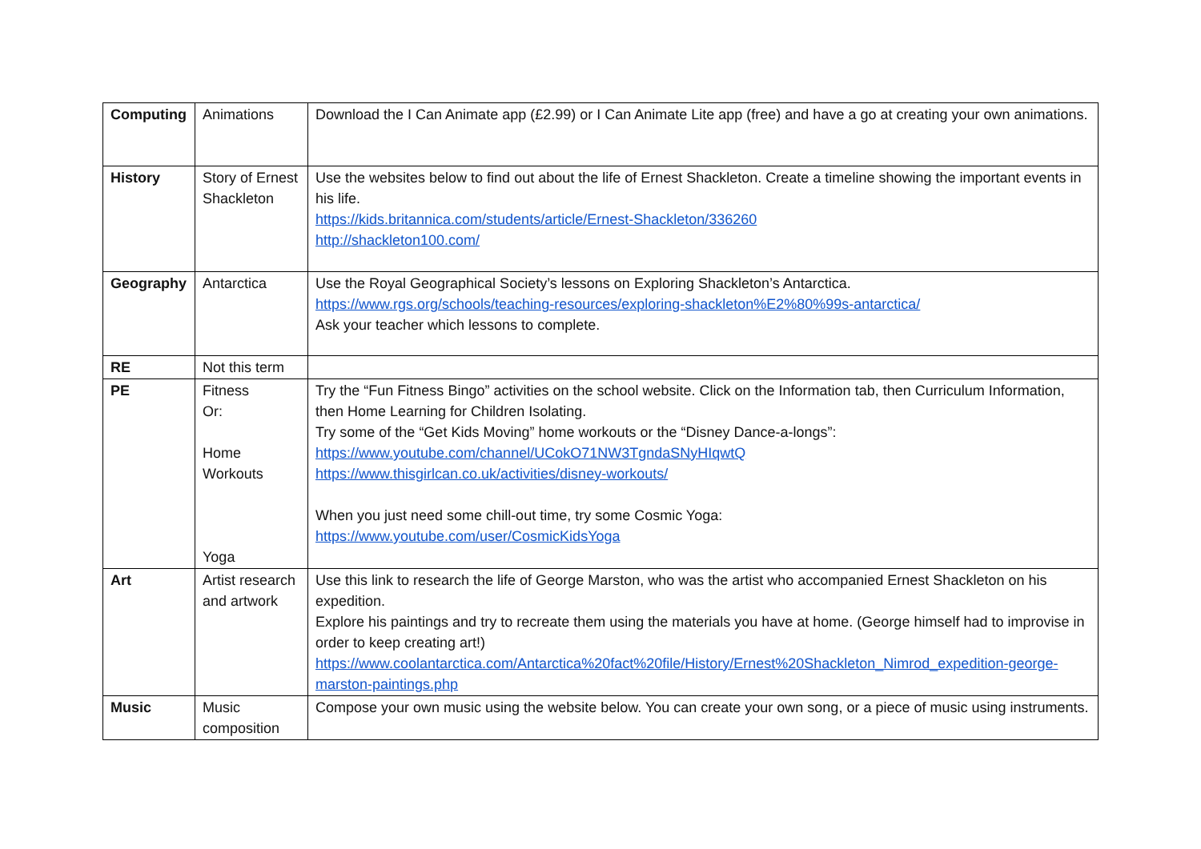| Computing | Animations | Download the I Can Animate app (£2.99) or I Can Animate Lite app (free) and have a go at creating your own animations. |
| History | Story of Ernest Shackleton | Use the websites below to find out about the life of Ernest Shackleton. Create a timeline showing the important events in his life. https://kids.britannica.com/students/article/Ernest-Shackleton/336260 http://shackleton100.com/ |
| Geography | Antarctica | Use the Royal Geographical Society’s lessons on Exploring Shackleton’s Antarctica. https://www.rgs.org/schools/teaching-resources/exploring-shackleton%E2%80%99s-antarctica/ Ask your teacher which lessons to complete. |
| RE | Not this term | |
| PE | Fitness Or: Home Workouts Yoga | Try the “Fun Fitness Bingo” activities on the school website. Click on the Information tab, then Curriculum Information, then Home Learning for Children Isolating. Try some of the “Get Kids Moving” home workouts or the “Disney Dance-a-longs”: https://www.youtube.com/channel/UCokO71NW3TgndaSNyHIqwtQ https://www.thisgirlcan.co.uk/activities/disney-workouts/ When you just need some chill-out time, try some Cosmic Yoga: https://www.youtube.com/user/CosmicKidsYoga |
| Art | Artist research and artwork | Use this link to research the life of George Marston, who was the artist who accompanied Ernest Shackleton on his expedition. Explore his paintings and try to recreate them using the materials you have at home. (George himself had to improvise in order to keep creating art!) https://www.coolantarctica.com/Antarctica%20fact%20file/History/Ernest%20Shackleton_Nimrod_expedition-george-marston-paintings.php |
| Music | Music composition | Compose your own music using the website below. You can create your own song, or a piece of music using instruments. |